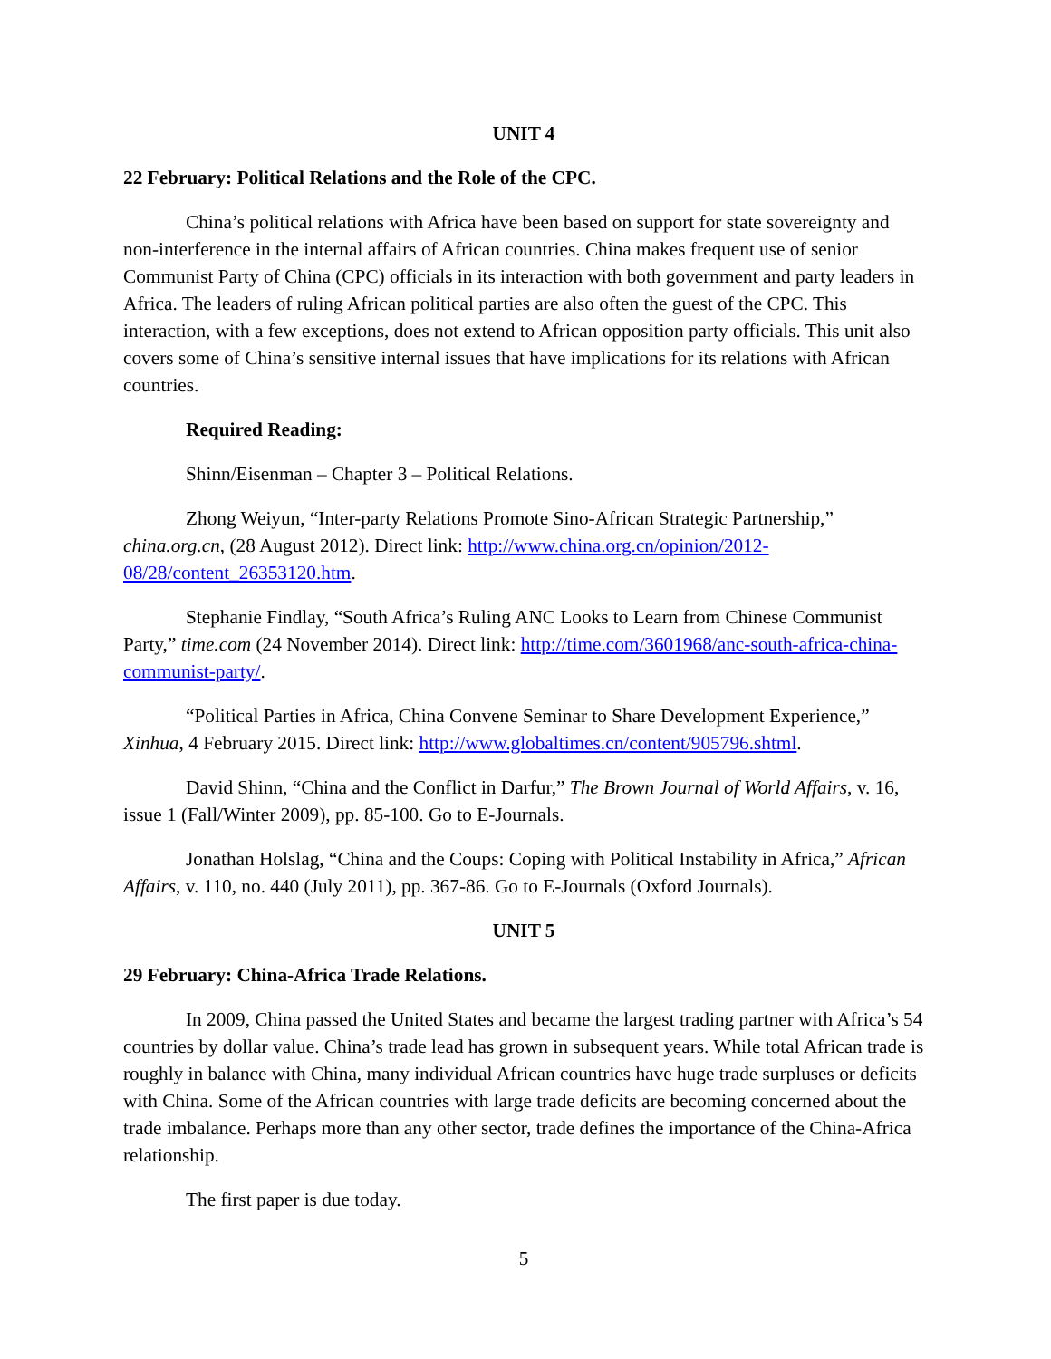UNIT 4
22 February: Political Relations and the Role of the CPC.
China’s political relations with Africa have been based on support for state sovereignty and non-interference in the internal affairs of African countries. China makes frequent use of senior Communist Party of China (CPC) officials in its interaction with both government and party leaders in Africa. The leaders of ruling African political parties are also often the guest of the CPC. This interaction, with a few exceptions, does not extend to African opposition party officials. This unit also covers some of China’s sensitive internal issues that have implications for its relations with African countries.
Required Reading:
Shinn/Eisenman – Chapter 3 – Political Relations.
Zhong Weiyun, “Inter-party Relations Promote Sino-African Strategic Partnership,” china.org.cn, (28 August 2012). Direct link: http://www.china.org.cn/opinion/2012-08/28/content_26353120.htm.
Stephanie Findlay, “South Africa’s Ruling ANC Looks to Learn from Chinese Communist Party,” time.com (24 November 2014). Direct link: http://time.com/3601968/anc-south-africa-china-communist-party/.
“Political Parties in Africa, China Convene Seminar to Share Development Experience,” Xinhua, 4 February 2015. Direct link: http://www.globaltimes.cn/content/905796.shtml.
David Shinn, “China and the Conflict in Darfur,” The Brown Journal of World Affairs, v. 16, issue 1 (Fall/Winter 2009), pp. 85-100. Go to E-Journals.
Jonathan Holslag, “China and the Coups: Coping with Political Instability in Africa,” African Affairs, v. 110, no. 440 (July 2011), pp. 367-86. Go to E-Journals (Oxford Journals).
UNIT 5
29 February: China-Africa Trade Relations.
In 2009, China passed the United States and became the largest trading partner with Africa’s 54 countries by dollar value. China’s trade lead has grown in subsequent years. While total African trade is roughly in balance with China, many individual African countries have huge trade surpluses or deficits with China. Some of the African countries with large trade deficits are becoming concerned about the trade imbalance. Perhaps more than any other sector, trade defines the importance of the China-Africa relationship.
The first paper is due today.
5